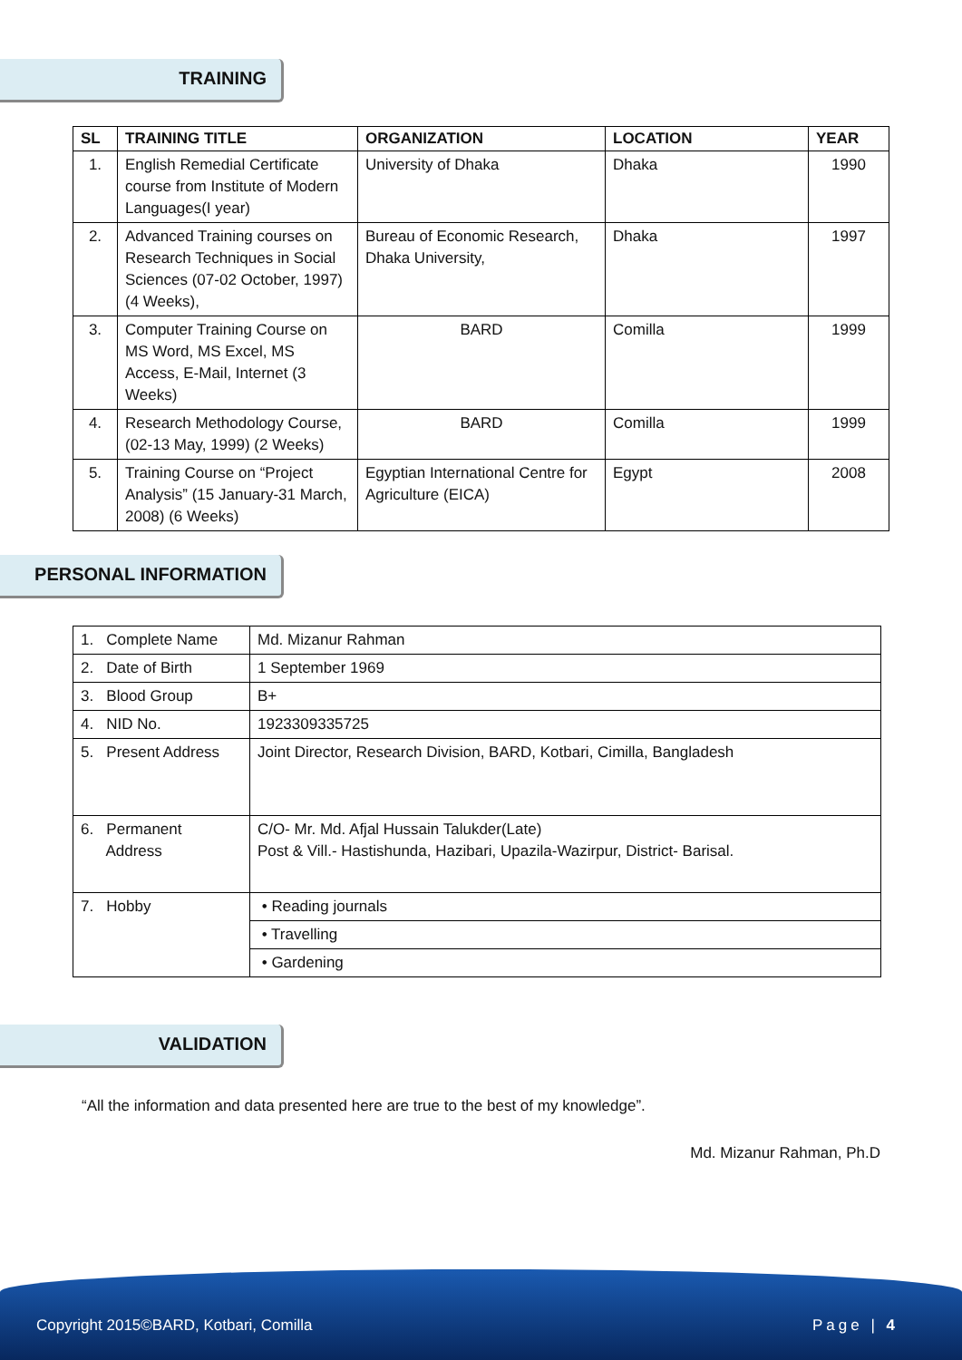TRAINING
| SL | TRAINING TITLE | ORGANIZATION | LOCATION | YEAR |
| --- | --- | --- | --- | --- |
| 1. | English Remedial Certificate course from Institute of Modern Languages(I year) | University of Dhaka | Dhaka | 1990 |
| 2. | Advanced Training courses on Research Techniques in Social Sciences (07-02 October, 1997) (4 Weeks), | Bureau of Economic Research, Dhaka University, | Dhaka | 1997 |
| 3. | Computer Training Course on MS Word, MS Excel, MS Access, E-Mail, Internet (3 Weeks) | BARD | Comilla | 1999 |
| 4. | Research Methodology Course, (02-13 May, 1999) (2 Weeks) | BARD | Comilla | 1999 |
| 5. | Training Course on “Project Analysis” (15 January-31 March, 2008) (6 Weeks) | Egyptian International Centre for Agriculture (EICA) | Egypt | 2008 |
PERSONAL INFORMATION
| 1. Complete Name | Md. Mizanur Rahman |
| 2. Date of Birth | 1 September 1969 |
| 3. Blood Group | B+ |
| 4. NID No. | 1923309335725 |
| 5. Present Address | Joint Director, Research Division, BARD, Kotbari, Cimilla, Bangladesh |
| 6. Permanent Address | C/O- Mr. Md. Afjal Hussain Talukder(Late) Post & Vill.- Hastishunda, Hazibari, Upazila-Wazirpur, District- Barisal. |
| 7. Hobby | • Reading journals |
| | • Travelling |
| | • Gardening |
VALIDATION
“All the information and data presented here are true to the best of my knowledge”.
Md. Mizanur Rahman, Ph.D
Copyright 2015©BARD, Kotbari, Comilla
Page | 4